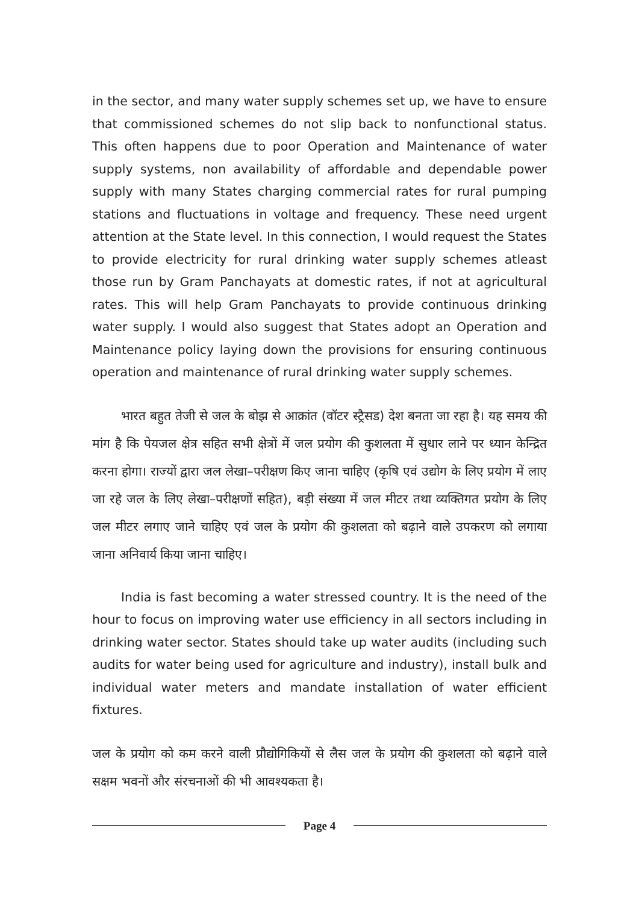in the sector, and many water supply schemes set up, we have to ensure that commissioned schemes do not slip back to nonfunctional status. This often happens due to poor Operation and Maintenance of water supply systems, non availability of affordable and dependable power supply with many States charging commercial rates for rural pumping stations and fluctuations in voltage and frequency. These need urgent attention at the State level. In this connection, I would request the States to provide electricity for rural drinking water supply schemes atleast those run by Gram Panchayats at domestic rates, if not at agricultural rates. This will help Gram Panchayats to provide continuous drinking water supply. I would also suggest that States adopt an Operation and Maintenance policy laying down the provisions for ensuring continuous operation and maintenance of rural drinking water supply schemes.
भारत बहुत तेजी से जल के बोझ से आक्रांत (वॉटर स्ट्रैसड) देश बनता जा रहा है। यह समय की मांग है कि पेयजल क्षेत्र सहित सभी क्षेत्रों में जल प्रयोग की कुशलता में सुधार लाने पर ध्यान केन्द्रित करना होगा। राज्यों द्वारा जल लेखा–परीक्षण किए जाना चाहिए (कृषि एवं उद्योग के लिए प्रयोग में लाए जा रहे जल के लिए लेखा–परीक्षणों सहित), बड़ी संख्या में जल मीटर तथा व्यक्तिगत प्रयोग के लिए जल मीटर लगाए जाने चाहिए एवं जल के प्रयोग की कुशलता को बढ़ाने वाले उपकरण को लगाया जाना अनिवार्य किया जाना चाहिए।
India is fast becoming a water stressed country. It is the need of the hour to focus on improving water use efficiency in all sectors including in drinking water sector. States should take up water audits (including such audits for water being used for agriculture and industry), install bulk and individual water meters and mandate installation of water efficient fixtures.
जल के प्रयोग को कम करने वाली प्रौद्योगिकियों से लैस जल के प्रयोग की कुशलता को बढ़ाने वाले सक्षम भवनों और संरचनाओं की भी आवश्यकता है।
Page 4